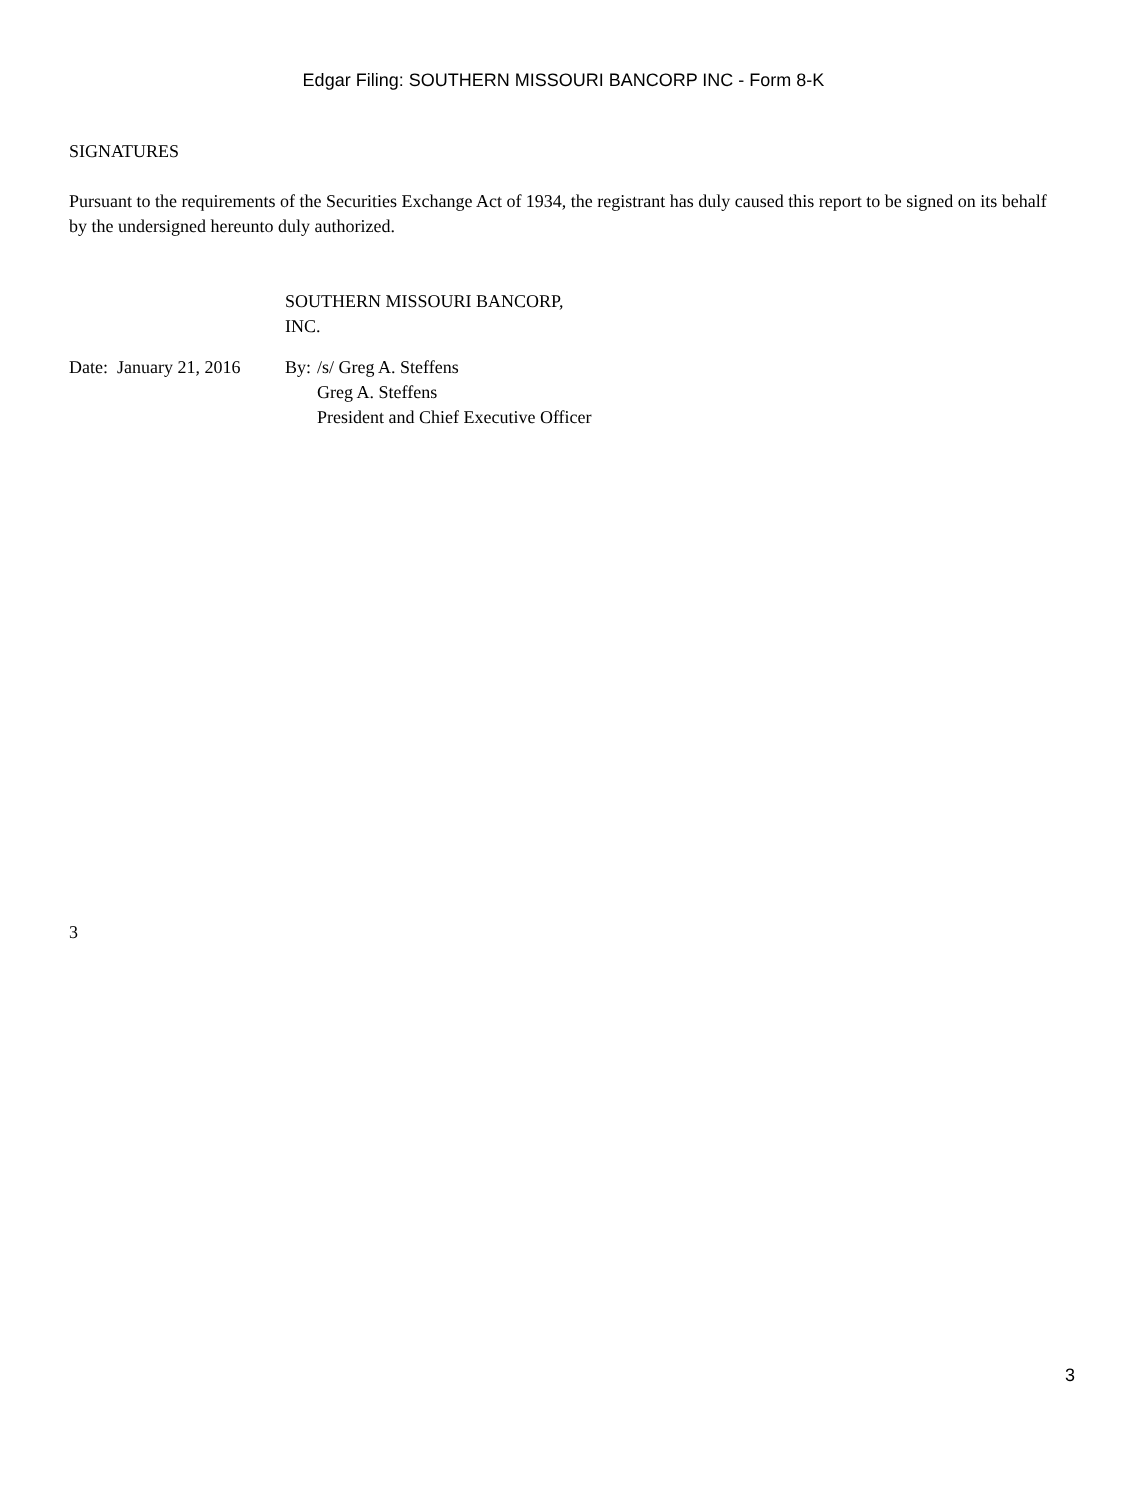Edgar Filing: SOUTHERN MISSOURI BANCORP INC - Form 8-K
SIGNATURES
Pursuant to the requirements of the Securities Exchange Act of 1934, the registrant has duly caused this report to be signed on its behalf by the undersigned hereunto duly authorized.
SOUTHERN MISSOURI BANCORP,
INC.
| Date: January 21, 2016 | By: | /s/ Greg A. Steffens |
| | | Greg A. Steffens |
| | | President and Chief Executive Officer |
3
3